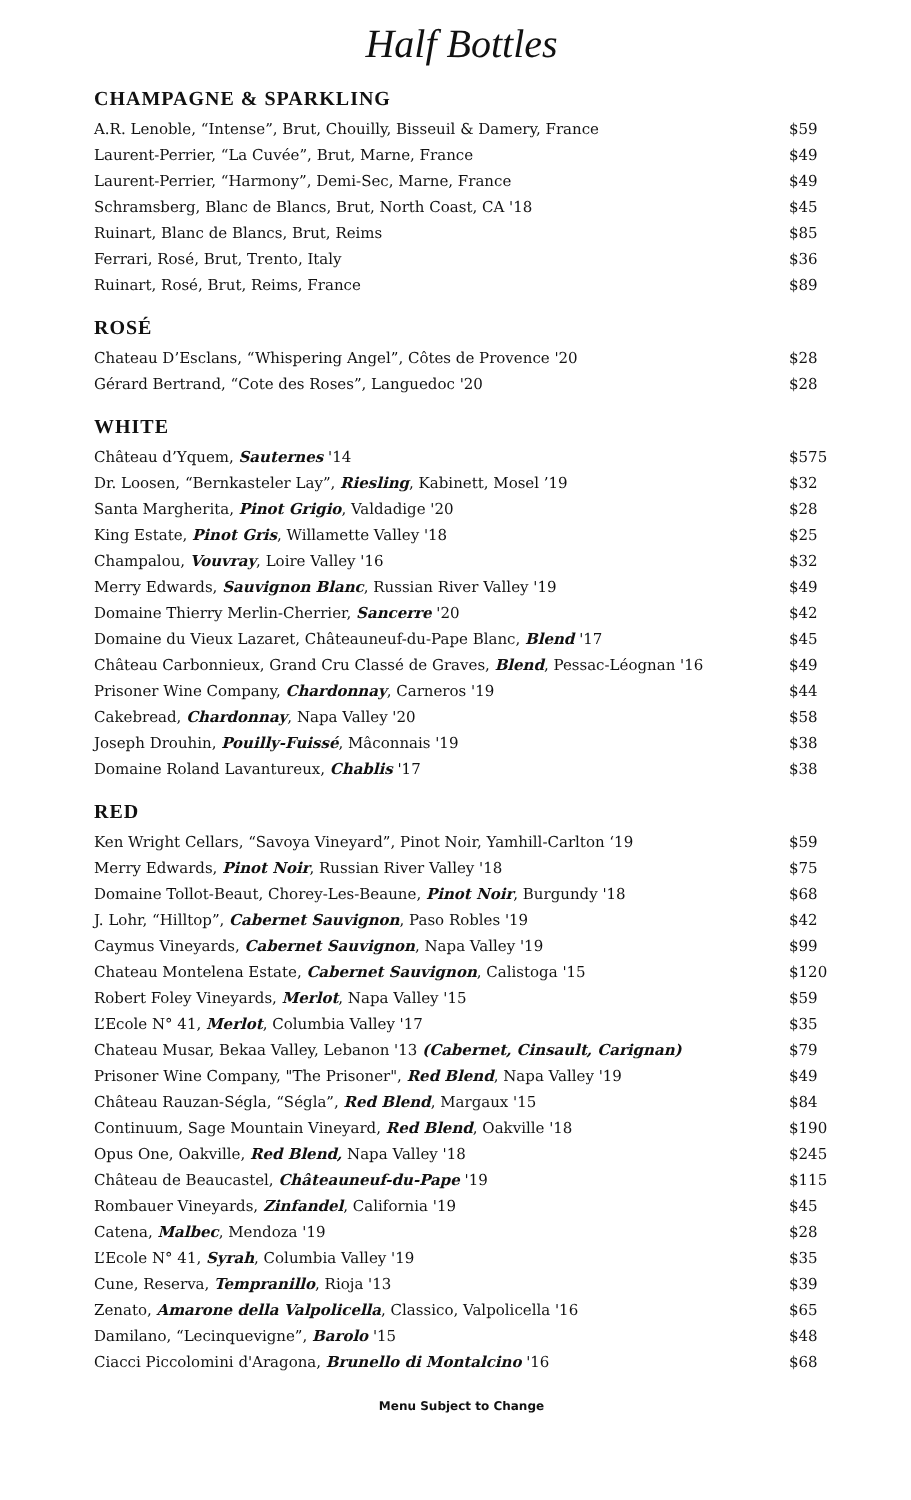Half Bottles
CHAMPAGNE & SPARKLING
| A.R. Lenoble, “Intense”, Brut, Chouilly, Bisseuil & Damery, France | $59 |
| Laurent-Perrier, “La Cuvée”, Brut, Marne, France | $49 |
| Laurent-Perrier, “Harmony”, Demi-Sec, Marne, France | $49 |
| Schramsberg, Blanc de Blancs, Brut, North Coast, CA '18 | $45 |
| Ruinart, Blanc de Blancs, Brut, Reims | $85 |
| Ferrari, Rosé, Brut, Trento, Italy | $36 |
| Ruinart, Rosé, Brut, Reims, France | $89 |
ROSÉ
| Chateau D’Esclans, “Whispering Angel”, Côtes de Provence '20 | $28 |
| Gérard Bertrand, “Cote des Roses”, Languedoc '20 | $28 |
WHITE
| Château d’Yquem, Sauternes '14 | $575 |
| Dr. Loosen, “Bernkasteler Lay”, Riesling , Kabinett, Mosel ’19 | $32 |
| Santa Margherita, Pinot Grigio , Valdadige '20 | $28 |
| King Estate, Pinot Gris , Willamette Valley '18 | $25 |
| Champalou, Vouvray , Loire Valley '16 | $32 |
| Merry Edwards, Sauvignon Blanc , Russian River Valley '19 | $49 |
| Domaine Thierry Merlin-Cherrier, Sancerre '20 | $42 |
| Domaine du Vieux Lazaret, Châteauneuf-du-Pape Blanc, Blend '17 | $45 |
| Château Carbonnieux, Grand Cru Classé de Graves, Blend , Pessac-Léognan '16 | $49 |
| Prisoner Wine Company, Chardonnay , Carneros '19 | $44 |
| Cakebread, Chardonnay , Napa Valley '20 | $58 |
| Joseph Drouhin, Pouilly-Fuissé , Mâconnais '19 | $38 |
| Domaine Roland Lavantureux, Chablis '17 | $38 |
RED
| Ken Wright Cellars, “Savoya Vineyard”, Pinot Noir, Yamhill-Carlton ‘19 | $59 |
| Merry Edwards, Pinot Noir , Russian River Valley '18 | $75 |
| Domaine Tollot-Beaut, Chorey-Les-Beaune, Pinot Noir , Burgundy '18 | $68 |
| J. Lohr, “Hilltop”, Cabernet Sauvignon , Paso Robles '19 | $42 |
| Caymus Vineyards, Cabernet Sauvignon , Napa Valley '19 | $99 |
| Chateau Montelena Estate, Cabernet Sauvignon , Calistoga '15 | $120 |
| Robert Foley Vineyards, Merlot , Napa Valley '15 | $59 |
| L’Ecole N° 41, Merlot , Columbia Valley '17 | $35 |
| Chateau Musar, Bekaa Valley, Lebanon '13 (Cabernet, Cinsault, Carignan) | $79 |
| Prisoner Wine Company, "The Prisoner", Red Blend , Napa Valley '19 | $49 |
| Château Rauzan-Ségla, “Ségla”, Red Blend , Margaux '15 | $84 |
| Continuum, Sage Mountain Vineyard, Red Blend , Oakville '18 | $190 |
| Opus One, Oakville, Red Blend, Napa Valley '18 | $245 |
| Château de Beaucastel, Châteauneuf-du-Pape '19 | $115 |
| Rombauer Vineyards, Zinfandel , California '19 | $45 |
| Catena, Malbec , Mendoza '19 | $28 |
| L’Ecole N° 41, Syrah , Columbia Valley '19 | $35 |
| Cune, Reserva, Tempranillo , Rioja '13 | $39 |
| Zenato, Amarone della Valpolicella , Classico, Valpolicella '16 | $65 |
| Damilano, “Lecinquevigne”, Barolo '15 | $48 |
| Ciacci Piccolomini d'Aragona, Brunello di Montalcino '16 | $68 |
Menu Subject to Change